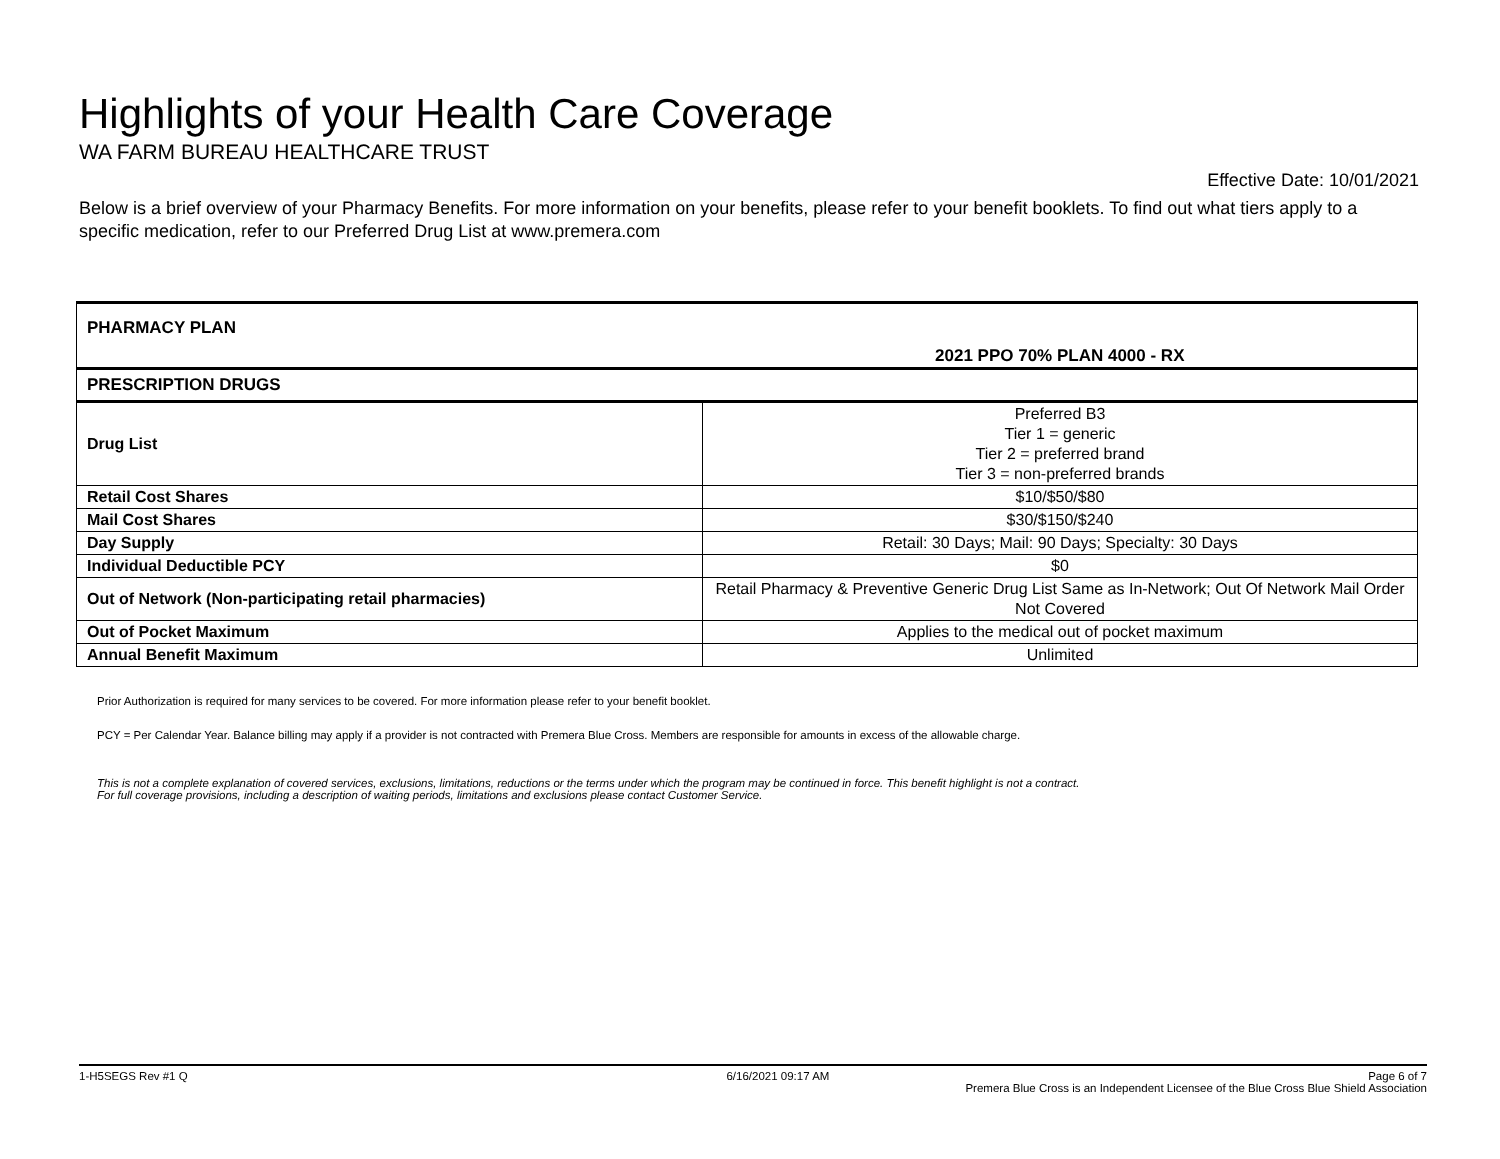Highlights of your Health Care Coverage
WA FARM BUREAU HEALTHCARE TRUST
Effective Date: 10/01/2021
Below is a brief overview of your Pharmacy Benefits. For more information on your benefits, please refer to your benefit booklets. To find out what tiers apply to a specific medication, refer to our Preferred Drug List at www.premera.com
| PHARMACY PLAN | 2021 PPO 70% PLAN 4000 - RX |
| PRESCRIPTION DRUGS | |
| Drug List | Preferred B3 Tier 1 = generic Tier 2 = preferred brand Tier 3 = non-preferred brands |
| Retail Cost Shares | $10/$50/$80 |
| Mail Cost Shares | $30/$150/$240 |
| Day Supply | Retail: 30 Days; Mail: 90 Days; Specialty: 30 Days |
| Individual Deductible PCY | $0 |
| Out of Network (Non-participating retail pharmacies) | Retail Pharmacy & Preventive Generic Drug List Same as In-Network; Out Of Network Mail Order Not Covered |
| Out of Pocket Maximum | Applies to the medical out of pocket maximum |
| Annual Benefit Maximum | Unlimited |
Prior Authorization is required for many services to be covered. For more information please refer to your benefit booklet.
PCY = Per Calendar Year. Balance billing may apply if a provider is not contracted with Premera Blue Cross. Members are responsible for amounts in excess of the allowable charge.
This is not a complete explanation of covered services, exclusions, limitations, reductions or the terms under which the program may be continued in force. This benefit highlight is not a contract. For full coverage provisions, including a description of waiting periods, limitations and exclusions please contact Customer Service.
1-H5SEGS Rev #1 Q 6/16/2021 09:17 AM Page 6 of 7
Premera Blue Cross is an Independent Licensee of the Blue Cross Blue Shield Association